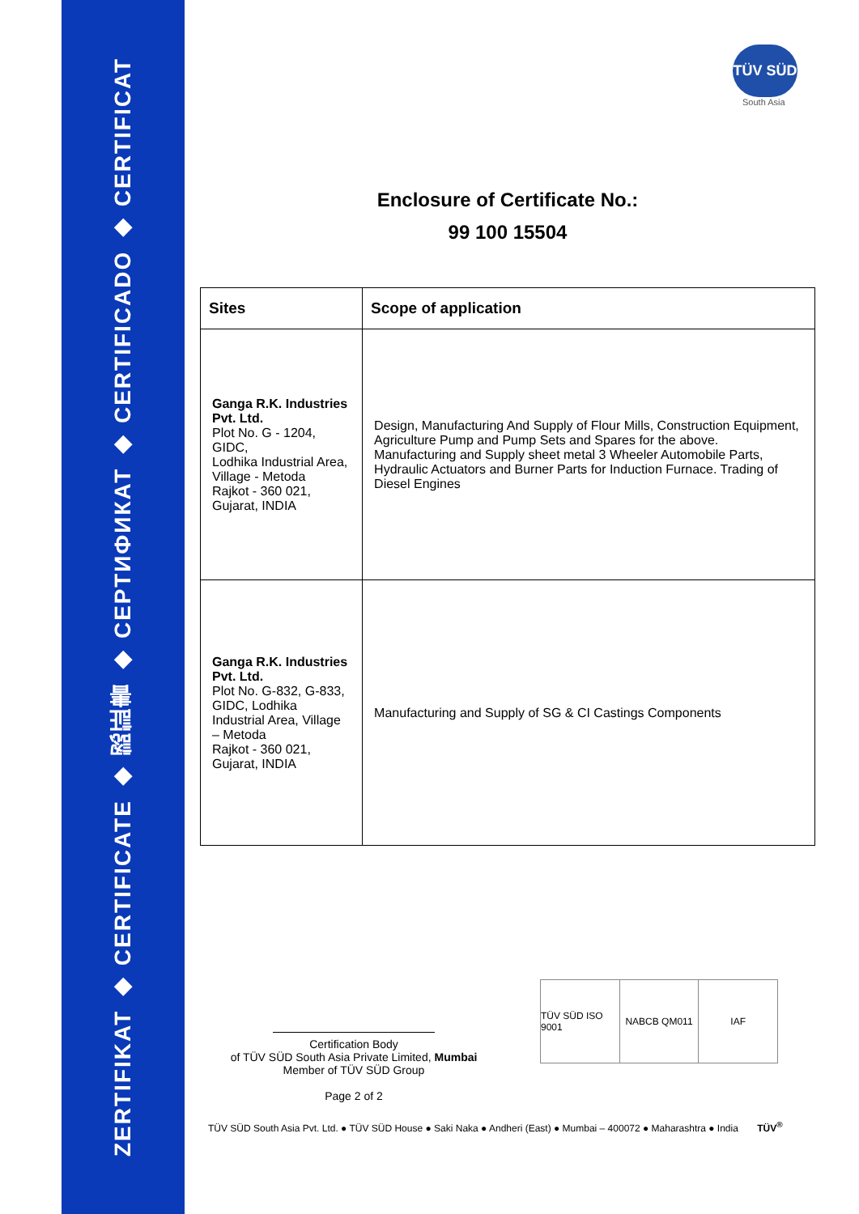ZERTIFIKAT ◆ CERTIFICATE ◆ 認証書 ◆ СЕРТИФИКАТ ◆ CERTIFICADO ◆ CERTIFICAT
TÜV SÜD
South Asia
Enclosure of Certificate No.:
99 100 15504
| Sites | Scope of application |
| --- | --- |
| Ganga R.K. Industries Pvt. Ltd. Plot No. G - 1204, GIDC, Lodhika Industrial Area, Village - Metoda Rajkot - 360 021, Gujarat, INDIA | Design, Manufacturing And Supply of Flour Mills, Construction Equipment, Agriculture Pump and Pump Sets and Spares for the above. Manufacturing and Supply sheet metal 3 Wheeler Automobile Parts, Hydraulic Actuators and Burner Parts for Induction Furnace. Trading of Diesel Engines |
| Ganga R.K. Industries Pvt. Ltd. Plot No. G-832, G-833, GIDC, Lodhika Industrial Area, Village – Metoda Rajkot - 360 021, Gujarat, INDIA | Manufacturing and Supply of SG & CI Castings Components |
Certification Body
of TÜV SÜD South Asia Private Limited, Mumbai
Member of TÜV SÜD Group
Page 2 of 2
TÜV SÜD ISO 9001 NABCB QM011 IAF
TÜV SÜD South Asia Pvt. Ltd. ● TÜV SÜD House ● Saki Naka ● Andheri (East) ● Mumbai – 400072 ● Maharashtra ● India TÜV<sup>®</sup>